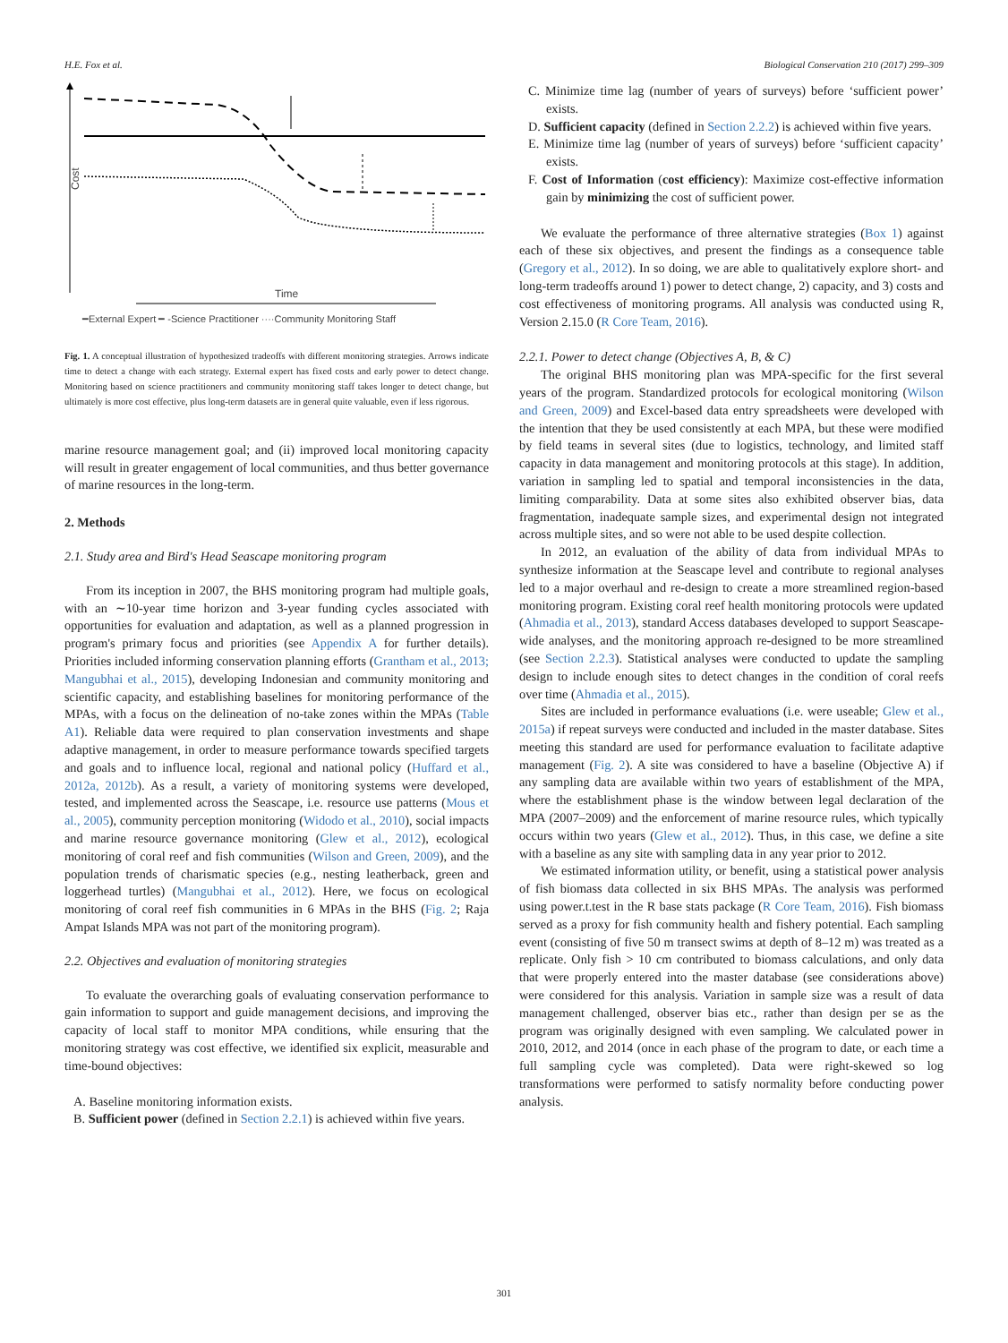H.E. Fox et al. Biological Conservation 210 (2017) 299–309
Cost
Time
━External Expert ━ -Science Practitioner ····Community Monitoring Staff
Fig. 1. A conceptual illustration of hypothesized tradeoffs with different monitoring strategies. Arrows indicate time to detect a change with each strategy. External expert has fixed costs and early power to detect change. Monitoring based on science practitioners and community monitoring staff takes longer to detect change, but ultimately is more cost effective, plus long-term datasets are in general quite valuable, even if less rigorous.
marine resource management goal; and (ii) improved local monitoring capacity will result in greater engagement of local communities, and thus better governance of marine resources in the long-term.
2. Methods
2.1. Study area and Bird's Head Seascape monitoring program
From its inception in 2007, the BHS monitoring program had multiple goals, with an ∼10-year time horizon and 3-year funding cycles associated with opportunities for evaluation and adaptation, as well as a planned progression in program's primary focus and priorities (see Appendix A for further details). Priorities included informing conservation planning efforts (Grantham et al., 2013; Mangubhai et al., 2015), developing Indonesian and community monitoring and scientific capacity, and establishing baselines for monitoring performance of the MPAs, with a focus on the delineation of no-take zones within the MPAs (Table A1). Reliable data were required to plan conservation investments and shape adaptive management, in order to measure performance towards specified targets and goals and to influence local, regional and national policy (Huffard et al., 2012a, 2012b). As a result, a variety of monitoring systems were developed, tested, and implemented across the Seascape, i.e. resource use patterns (Mous et al., 2005), community perception monitoring (Widodo et al., 2010), social impacts and marine resource governance monitoring (Glew et al., 2012), ecological monitoring of coral reef and fish communities (Wilson and Green, 2009), and the population trends of charismatic species (e.g., nesting leatherback, green and loggerhead turtles) (Mangubhai et al., 2012). Here, we focus on ecological monitoring of coral reef fish communities in 6 MPAs in the BHS (Fig. 2; Raja Ampat Islands MPA was not part of the monitoring program).
2.2. Objectives and evaluation of monitoring strategies
To evaluate the overarching goals of evaluating conservation performance to gain information to support and guide management decisions, and improving the capacity of local staff to monitor MPA conditions, while ensuring that the monitoring strategy was cost effective, we identified six explicit, measurable and time-bound objectives:
A. Baseline monitoring information exists.
B. Sufficient power (defined in Section 2.2.1) is achieved within five years.
C. Minimize time lag (number of years of surveys) before ‘sufficient power’ exists.
D. Sufficient capacity (defined in Section 2.2.2) is achieved within five years.
E. Minimize time lag (number of years of surveys) before ‘sufficient capacity’ exists.
F. Cost of Information (cost efficiency): Maximize cost-effective information gain by minimizing the cost of sufficient power.
We evaluate the performance of three alternative strategies (Box 1) against each of these six objectives, and present the findings as a consequence table (Gregory et al., 2012). In so doing, we are able to qualitatively explore short- and long-term tradeoffs around 1) power to detect change, 2) capacity, and 3) costs and cost effectiveness of monitoring programs. All analysis was conducted using R, Version 2.15.0 (R Core Team, 2016).
2.2.1. Power to detect change (Objectives A, B, & C)
The original BHS monitoring plan was MPA-specific for the first several years of the program. Standardized protocols for ecological monitoring (Wilson and Green, 2009) and Excel-based data entry spreadsheets were developed with the intention that they be used consistently at each MPA, but these were modified by field teams in several sites (due to logistics, technology, and limited staff capacity in data management and monitoring protocols at this stage). In addition, variation in sampling led to spatial and temporal inconsistencies in the data, limiting comparability. Data at some sites also exhibited observer bias, data fragmentation, inadequate sample sizes, and experimental design not integrated across multiple sites, and so were not able to be used despite collection.
In 2012, an evaluation of the ability of data from individual MPAs to synthesize information at the Seascape level and contribute to regional analyses led to a major overhaul and re-design to create a more streamlined region-based monitoring program. Existing coral reef health monitoring protocols were updated (Ahmadia et al., 2013), standard Access databases developed to support Seascape-wide analyses, and the monitoring approach re-designed to be more streamlined (see Section 2.2.3). Statistical analyses were conducted to update the sampling design to include enough sites to detect changes in the condition of coral reefs over time (Ahmadia et al., 2015).
Sites are included in performance evaluations (i.e. were useable; Glew et al., 2015a) if repeat surveys were conducted and included in the master database. Sites meeting this standard are used for performance evaluation to facilitate adaptive management (Fig. 2). A site was considered to have a baseline (Objective A) if any sampling data are available within two years of establishment of the MPA, where the establishment phase is the window between legal declaration of the MPA (2007–2009) and the enforcement of marine resource rules, which typically occurs within two years (Glew et al., 2012). Thus, in this case, we define a site with a baseline as any site with sampling data in any year prior to 2012.
We estimated information utility, or benefit, using a statistical power analysis of fish biomass data collected in six BHS MPAs. The analysis was performed using power.t.test in the R base stats package (R Core Team, 2016). Fish biomass served as a proxy for fish community health and fishery potential. Each sampling event (consisting of five 50 m transect swims at depth of 8–12 m) was treated as a replicate. Only fish > 10 cm contributed to biomass calculations, and only data that were properly entered into the master database (see considerations above) were considered for this analysis. Variation in sample size was a result of data management challenged, observer bias etc., rather than design per se as the program was originally designed with even sampling. We calculated power in 2010, 2012, and 2014 (once in each phase of the program to date, or each time a full sampling cycle was completed). Data were right-skewed so log transformations were performed to satisfy normality before conducting power analysis.
301